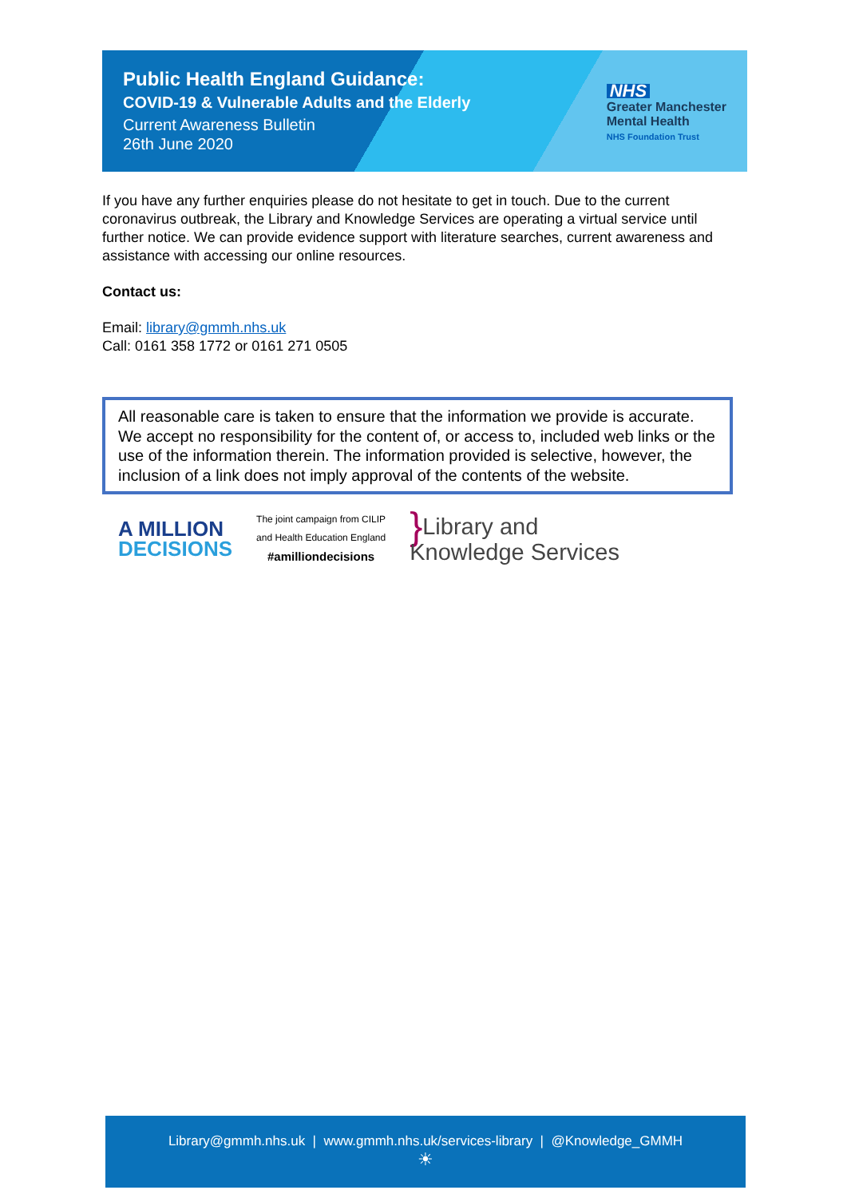Public Health England Guidance:
COVID-19 & Vulnerable Adults and the Elderly
Current Awareness Bulletin
26th June 2020
NHS
Greater Manchester
Mental Health
NHS Foundation Trust
If you have any further enquiries please do not hesitate to get in touch. Due to the current coronavirus outbreak, the Library and Knowledge Services are operating a virtual service until further notice. We can provide evidence support with literature searches, current awareness and assistance with accessing our online resources.
Contact us:
Email: library@gmmh.nhs.uk
Call: 0161 358 1772 or 0161 271 0505
All reasonable care is taken to ensure that the information we provide is accurate. We accept no responsibility for the content of, or access to, included web links or the use of the information therein. The information provided is selective, however, the inclusion of a link does not imply approval of the contents of the website.
A MILLION
DECISIONS
The joint campaign from CILIP
and Health Education England
#amilliondecisions
} Library and
Knowledge Services
Library@gmmh.nhs.uk | www.gmmh.nhs.uk/services-library | @Knowledge_GMMH
☀